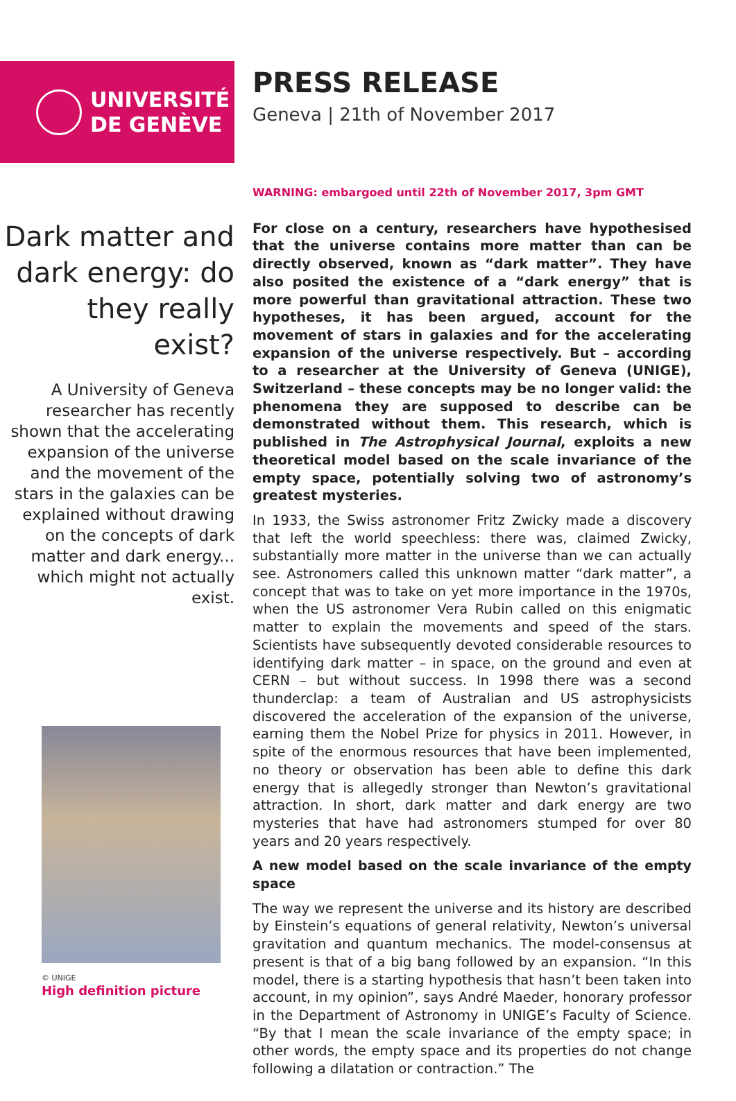UNIVERSITÉ
DE GENÈVE
PRESS RELEASE
Geneva | 21th of November 2017
Dark matter and dark energy: do they really exist?
A University of Geneva researcher has recently shown that the accelerating expansion of the universe and the movement of the stars in the galaxies can be explained without drawing on the concepts of dark matter and dark energy... which might not actually exist.
© UNIGE
High definition picture
WARNING: embargoed until 22th of November 2017, 3pm GMT
For close on a century, researchers have hypothesised that the universe contains more matter than can be directly observed, known as “dark matter”. They have also posited the existence of a “dark energy” that is more powerful than gravitational attraction. These two hypotheses, it has been argued, account for the movement of stars in galaxies and for the accelerating expansion of the universe respectively. But – according to a researcher at the University of Geneva (UNIGE), Switzerland – these concepts may be no longer valid: the phenomena they are supposed to describe can be demonstrated without them. This research, which is published in The Astrophysical Journal, exploits a new theoretical model based on the scale invariance of the empty space, potentially solving two of astronomy’s greatest mysteries.
In 1933, the Swiss astronomer Fritz Zwicky made a discovery that left the world speechless: there was, claimed Zwicky, substantially more matter in the universe than we can actually see. Astronomers called this unknown matter “dark matter”, a concept that was to take on yet more importance in the 1970s, when the US astronomer Vera Rubin called on this enigmatic matter to explain the movements and speed of the stars. Scientists have subsequently devoted considerable resources to identifying dark matter – in space, on the ground and even at CERN – but without success. In 1998 there was a second thunderclap: a team of Australian and US astrophysicists discovered the acceleration of the expansion of the universe, earning them the Nobel Prize for physics in 2011. However, in spite of the enormous resources that have been implemented, no theory or observation has been able to define this dark energy that is allegedly stronger than Newton’s gravitational attraction. In short, dark matter and dark energy are two mysteries that have had astronomers stumped for over 80 years and 20 years respectively.
A new model based on the scale invariance of the empty space
The way we represent the universe and its history are described by Einstein’s equations of general relativity, Newton’s universal gravitation and quantum mechanics. The model-consensus at present is that of a big bang followed by an expansion. “In this model, there is a starting hypothesis that hasn’t been taken into account, in my opinion”, says André Maeder, honorary professor in the Department of Astronomy in UNIGE’s Faculty of Science. “By that I mean the scale invariance of the empty space; in other words, the empty space and its properties do not change following a dilatation or contraction.” The